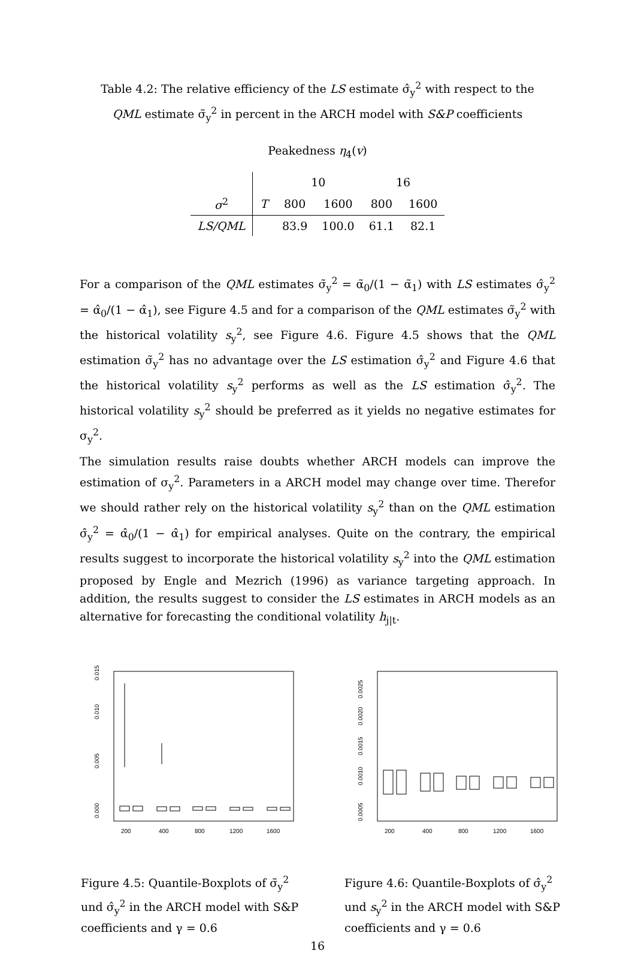Table 4.2: The relative efficiency of the LS estimate σ̂<sub>y</sub><sup>2</sup> with respect to the QML estimate σ̃<sub>y</sub><sup>2</sup> in percent in the ARCH model with S&P coefficients
Peakedness η<sub>4</sub>(v)
| | | 10 | | 16 | |
| --- | --- | --- | --- | --- | --- |
| σ<sup>2</sup> | T | 800 | 1600 | 800 | 1600 |
| LS/QML | | 83.9 | 100.0 | 61.1 | 82.1 |
For a comparison of the QML estimates σ̃<sub>y</sub><sup>2</sup> = α̃<sub>0</sub>/(1 − α̃<sub>1</sub>) with LS estimates σ̂<sub>y</sub><sup>2</sup> = α̂<sub>0</sub>/(1 − α̂<sub>1</sub>), see Figure 4.5 and for a comparison of the QML estimates σ̃<sub>y</sub><sup>2</sup> with the historical volatility s<sub>y</sub><sup>2</sup>, see Figure 4.6. Figure 4.5 shows that the QML estimation σ̃<sub>y</sub><sup>2</sup> has no advantage over the LS estimation σ̂<sub>y</sub><sup>2</sup> and Figure 4.6 that the historical volatility s<sub>y</sub><sup>2</sup> performs as well as the LS estimation σ̂<sub>y</sub><sup>2</sup>. The historical volatility s<sub>y</sub><sup>2</sup> should be preferred as it yields no negative estimates for σ<sub>y</sub><sup>2</sup>.
The simulation results raise doubts whether ARCH models can improve the estimation of σ<sub>y</sub><sup>2</sup>. Parameters in a ARCH model may change over time. Therefor we should rather rely on the historical volatility s<sub>y</sub><sup>2</sup> than on the QML estimation σ̂<sub>y</sub><sup>2</sup> = α̂<sub>0</sub>/(1 − α̂<sub>1</sub>) for empirical analyses. Quite on the contrary, the empirical results suggest to incorporate the historical volatility s<sub>y</sub><sup>2</sup> into the QML estimation proposed by Engle and Mezrich (1996) as variance targeting approach. In addition, the results suggest to consider the LS estimates in ARCH models as an alternative for forecasting the conditional volatility h<sub>j|t</sub>.
0.000
0.005
0.010
0.015
200
400
800
1200
1600
Figure 4.5: Quantile-Boxplots of σ̃<sub>y</sub><sup>2</sup> und σ̂<sub>y</sub><sup>2</sup> in the ARCH model with S&P coefficients and γ = 0.6
0.0005
0.0010
0.0015
0.0020
0.0025
200
400
800
1200
1600
Figure 4.6: Quantile-Boxplots of σ̂<sub>y</sub><sup>2</sup> und s<sub>y</sub><sup>2</sup> in the ARCH model with S&P coefficients and γ = 0.6
16